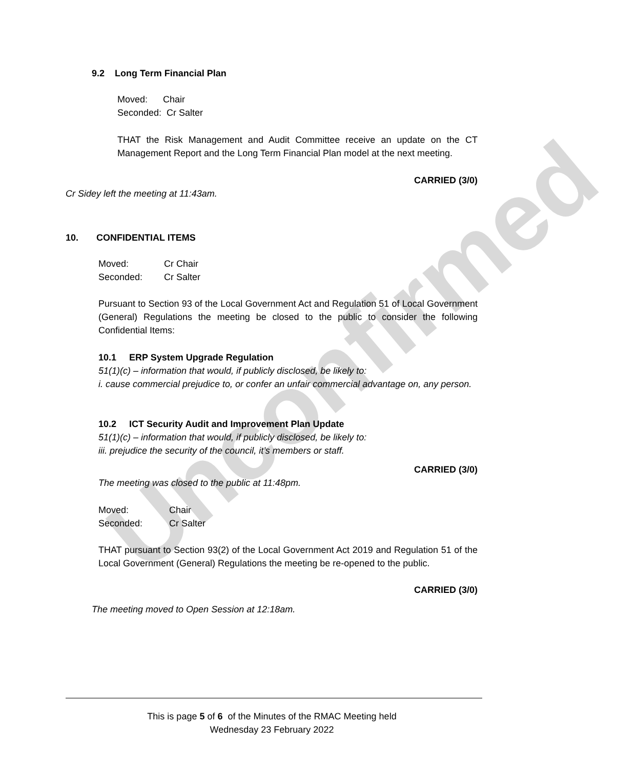Unconfirmed
9.2 Long Term Financial Plan
Moved: Chair
Seconded: Cr Salter
THAT the Risk Management and Audit Committee receive an update on the CT Management Report and the Long Term Financial Plan model at the next meeting.
CARRIED (3/0)
Cr Sidey left the meeting at 11:43am.
10. CONFIDENTIAL ITEMS
Moved: Cr Chair
Seconded: Cr Salter
Pursuant to Section 93 of the Local Government Act and Regulation 51 of Local Government (General) Regulations the meeting be closed to the public to consider the following Confidential Items:
10.1 ERP System Upgrade Regulation
51(1)(c) – information that would, if publicly disclosed, be likely to:
i. cause commercial prejudice to, or confer an unfair commercial advantage on, any person.
10.2 ICT Security Audit and Improvement Plan Update
51(1)(c) – information that would, if publicly disclosed, be likely to:
iii. prejudice the security of the council, it’s members or staff.
CARRIED (3/0)
The meeting was closed to the public at 11:48pm.
Moved: Chair
Seconded: Cr Salter
THAT pursuant to Section 93(2) of the Local Government Act 2019 and Regulation 51 of the Local Government (General) Regulations the meeting be re-opened to the public.
CARRIED (3/0)
The meeting moved to Open Session at 12:18am.
This is page 5 of 6 of the Minutes of the RMAC Meeting held
Wednesday 23 February 2022